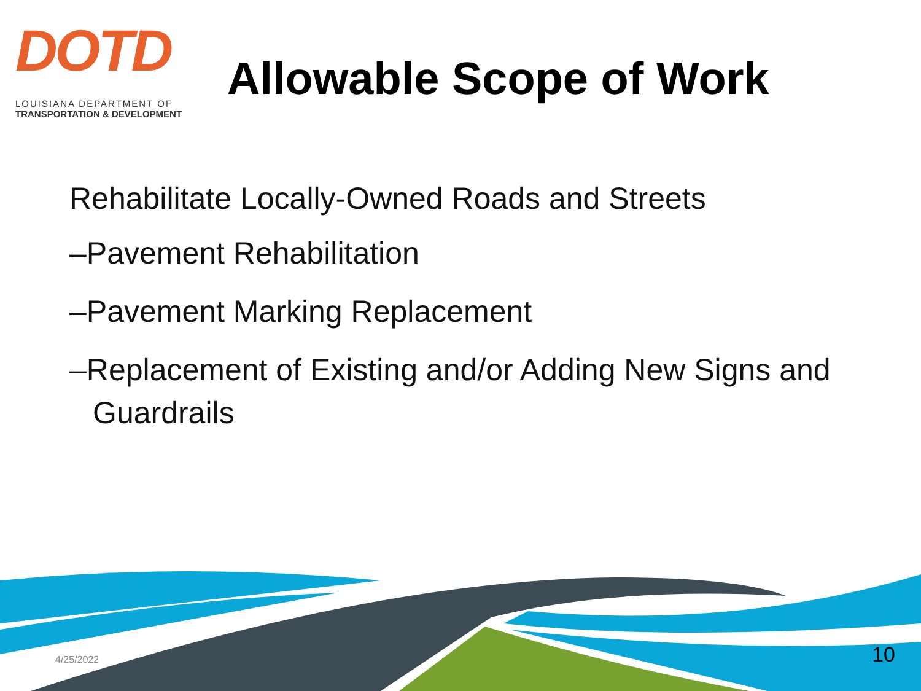DOTD
LOUISIANA DEPARTMENT OF
TRANSPORTATION & DEVELOPMENT
Allowable Scope of Work
Rehabilitate Locally-Owned Roads and Streets
–Pavement Rehabilitation
–Pavement Marking Replacement
–Replacement of Existing and/or Adding New Signs and Guardrails
4/25/2022 10